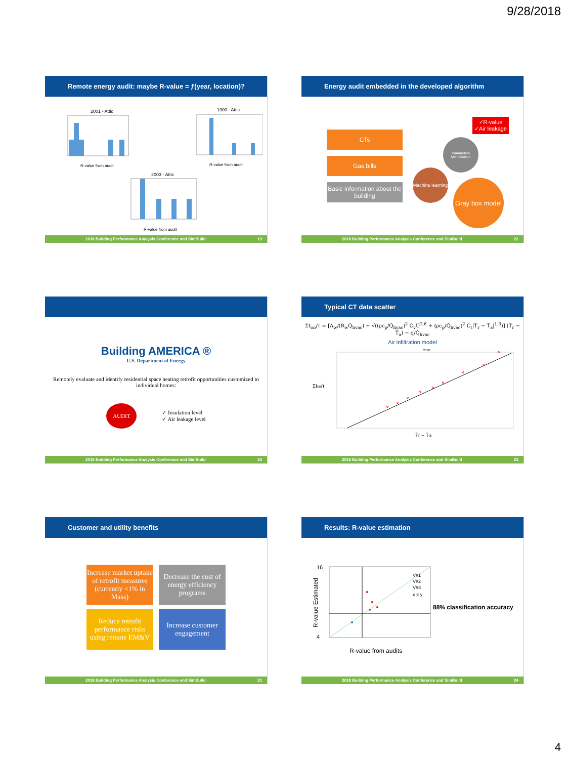9/28/2018
Remote energy audit: maybe R-value = ƒ(year, location)?
2001 - Attic
1900 - Attic
2003 - Attic
R-value from audit
R-value from audit
R-value from audit
2018 Building Performance Analysis Conference and SimBuild 19
Energy audit embedded in the developed algorithm
CTs
Gas bills
Basic information about the building
✓R-value
✓Air leakage
Parameters identification
Machine learning
Gray box model
2018 Building Performance Analysis Conference and SimBuild 22
Building AMERICA ®
U.S. Department of Energy
Remotely evaluate and identify residential space heating retrofit opportunities customized to individual homes:
AUDIT
✓ Insulation level
✓ Air leakage level
2018 Building Performance Analysis Conference and SimBuild 20
Typical CT data scatter
Σt<sub>on</sub>/τ = [A<sub>w</sub>/(R<sub>w</sub>Q̇<sub>hvac</sub>) + √((ρc<sub>p</sub>/Q̇<sub>hvac</sub>)<sup>2</sup> C<sub>v</sub>Ū<sup>2.6</sup> + (ρc<sub>p</sub>/Q̇<sub>hvac</sub>)<sup>2</sup> C<sub>t</sub>|T̄<sub>r</sub> − T̄<sub>a</sub>|<sup>1.3</sup>)] (T̄<sub>r</sub> − T̄<sub>a</sub>) − q/Q̇<sub>hvac</sub>
Air infiltration model
CT#0
Σton/τ
T̄r − T̄a
2018 Building Performance Analysis Conference and SimBuild 23
Customer and utility benefits
Increase market uptake of retrofit measures (currently <1% in Mass) Decrease the cost of energy efficiency programs
Reduce retrofit performance risks using remote EM&V Increase customer engagement
2018 Building Performance Analysis Conference and SimBuild 21
Results: R-value estimation
16
4
R-value from audits
R-value Estimated
V#1
V#2
V#3
x = y
88% classification accuracy
2018 Building Performance Analysis Conference and SimBuild 24
4